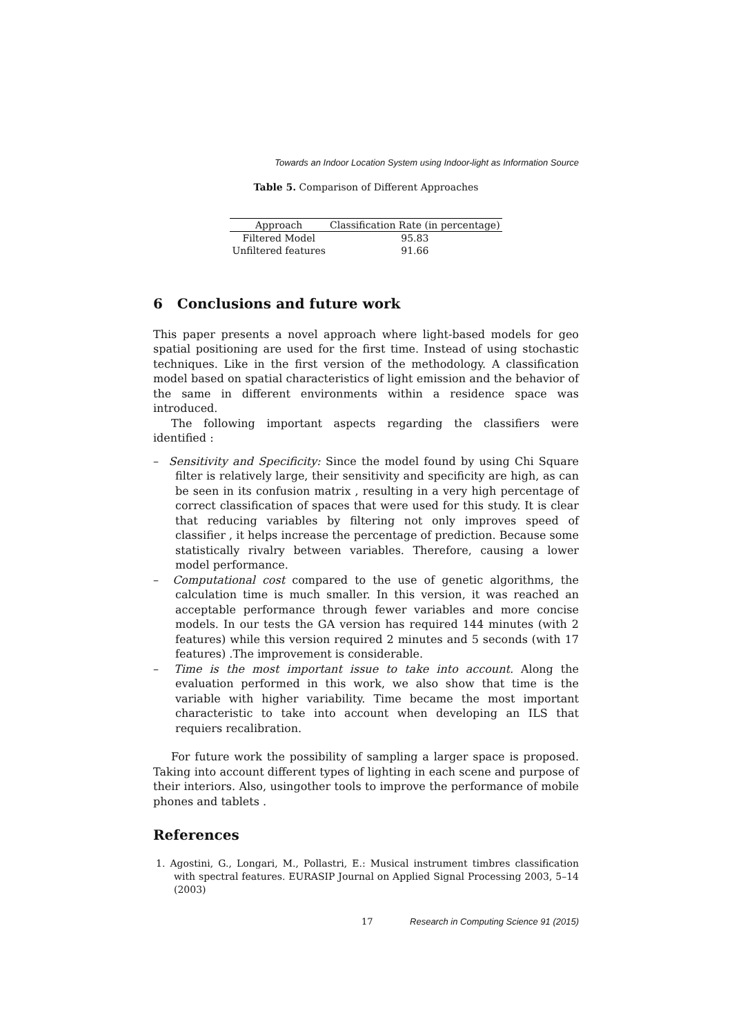Towards an Indoor Location System using Indoor-light as Information Source
Table 5. Comparison of Different Approaches
| Approach | Classification Rate (in percentage) |
| --- | --- |
| Filtered Model | 95.83 |
| Unfiltered features | 91.66 |
6 Conclusions and future work
This paper presents a novel approach where light-based models for geo spatial positioning are used for the first time. Instead of using stochastic techniques. Like in the first version of the methodology. A classification model based on spatial characteristics of light emission and the behavior of the same in different environments within a residence space was introduced.
The following important aspects regarding the classifiers were identified :
– Sensitivity and Specificity: Since the model found by using Chi Square filter is relatively large, their sensitivity and specificity are high, as can be seen in its confusion matrix , resulting in a very high percentage of correct classification of spaces that were used for this study. It is clear that reducing variables by filtering not only improves speed of classifier , it helps increase the percentage of prediction. Because some statistically rivalry between variables. Therefore, causing a lower model performance.
– Computational cost compared to the use of genetic algorithms, the calculation time is much smaller. In this version, it was reached an acceptable performance through fewer variables and more concise models. In our tests the GA version has required 144 minutes (with 2 features) while this version required 2 minutes and 5 seconds (with 17 features) .The improvement is considerable.
– Time is the most important issue to take into account. Along the evaluation performed in this work, we also show that time is the variable with higher variability. Time became the most important characteristic to take into account when developing an ILS that requiers recalibration.
For future work the possibility of sampling a larger space is proposed. Taking into account different types of lighting in each scene and purpose of their interiors. Also, usingother tools to improve the performance of mobile phones and tablets .
References
1. Agostini, G., Longari, M., Pollastri, E.: Musical instrument timbres classification with spectral features. EURASIP Journal on Applied Signal Processing 2003, 5–14 (2003)
17 Research in Computing Science 91 (2015)